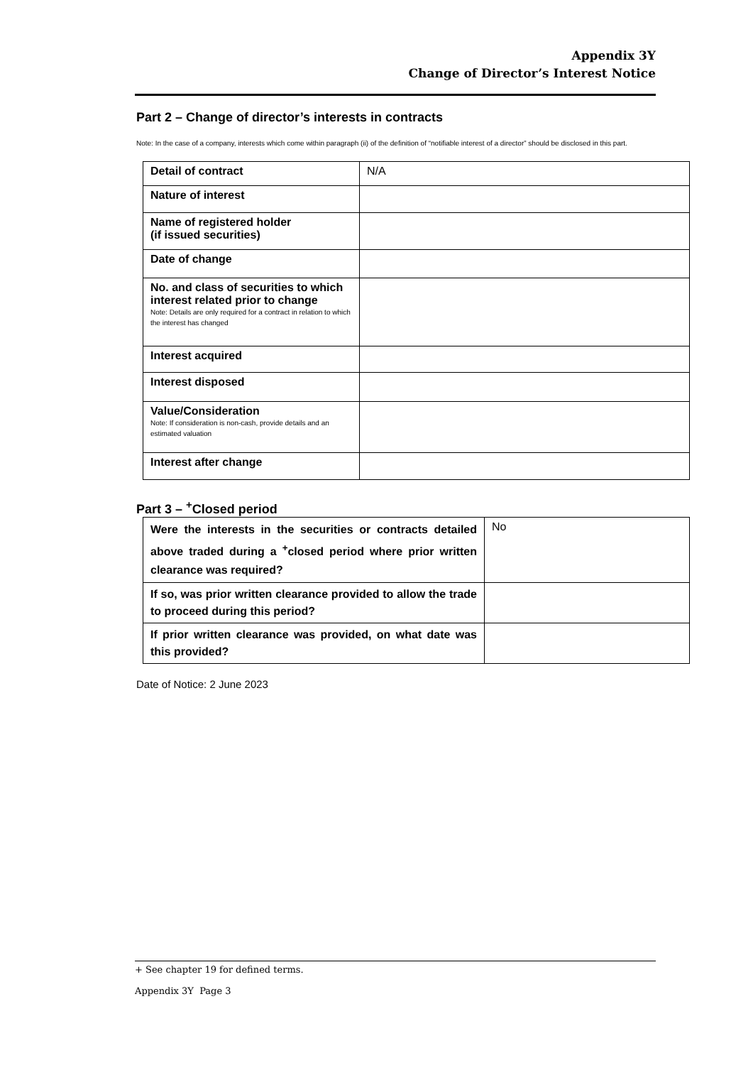Appendix 3Y
Change of Director’s Interest Notice
Part 2 – Change of director’s interests in contracts
Note: In the case of a company, interests which come within paragraph (ii) of the definition of “notifiable interest of a director” should be disclosed in this part.
| Detail of contract | N/A |
| Nature of interest | |
| Name of registered holder (if issued securities) | |
| Date of change | |
| No. and class of securities to which interest related prior to change Note: Details are only required for a contract in relation to which the interest has changed | |
| Interest acquired | |
| Interest disposed | |
| Value/Consideration Note: If consideration is non-cash, provide details and an estimated valuation | |
| Interest after change | |
Part 3 – <sup>+</sup>Closed period
| Were the interests in the securities or contracts detailed above traded during a <sup>+</sup>closed period where prior written clearance was required? | No |
| If so, was prior written clearance provided to allow the trade to proceed during this period? | |
| If prior written clearance was provided, on what date was this provided? | |
Date of Notice: 2 June 2023
+ See chapter 19 for defined terms.
Appendix 3Y Page 3